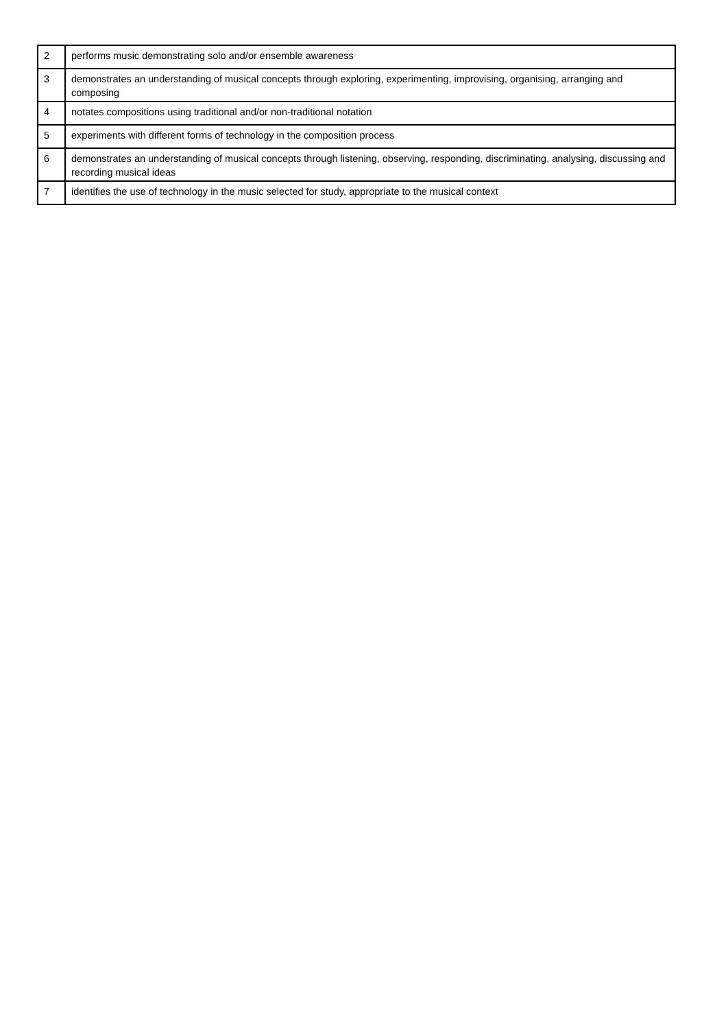| 2 | performs music demonstrating solo and/or ensemble awareness |
| 3 | demonstrates an understanding of musical concepts through exploring, experimenting, improvising, organising, arranging and composing |
| 4 | notates compositions using traditional and/or non-traditional notation |
| 5 | experiments with different forms of technology in the composition process |
| 6 | demonstrates an understanding of musical concepts through listening, observing, responding, discriminating, analysing, discussing and recording musical ideas |
| 7 | identifies the use of technology in the music selected for study, appropriate to the musical context |